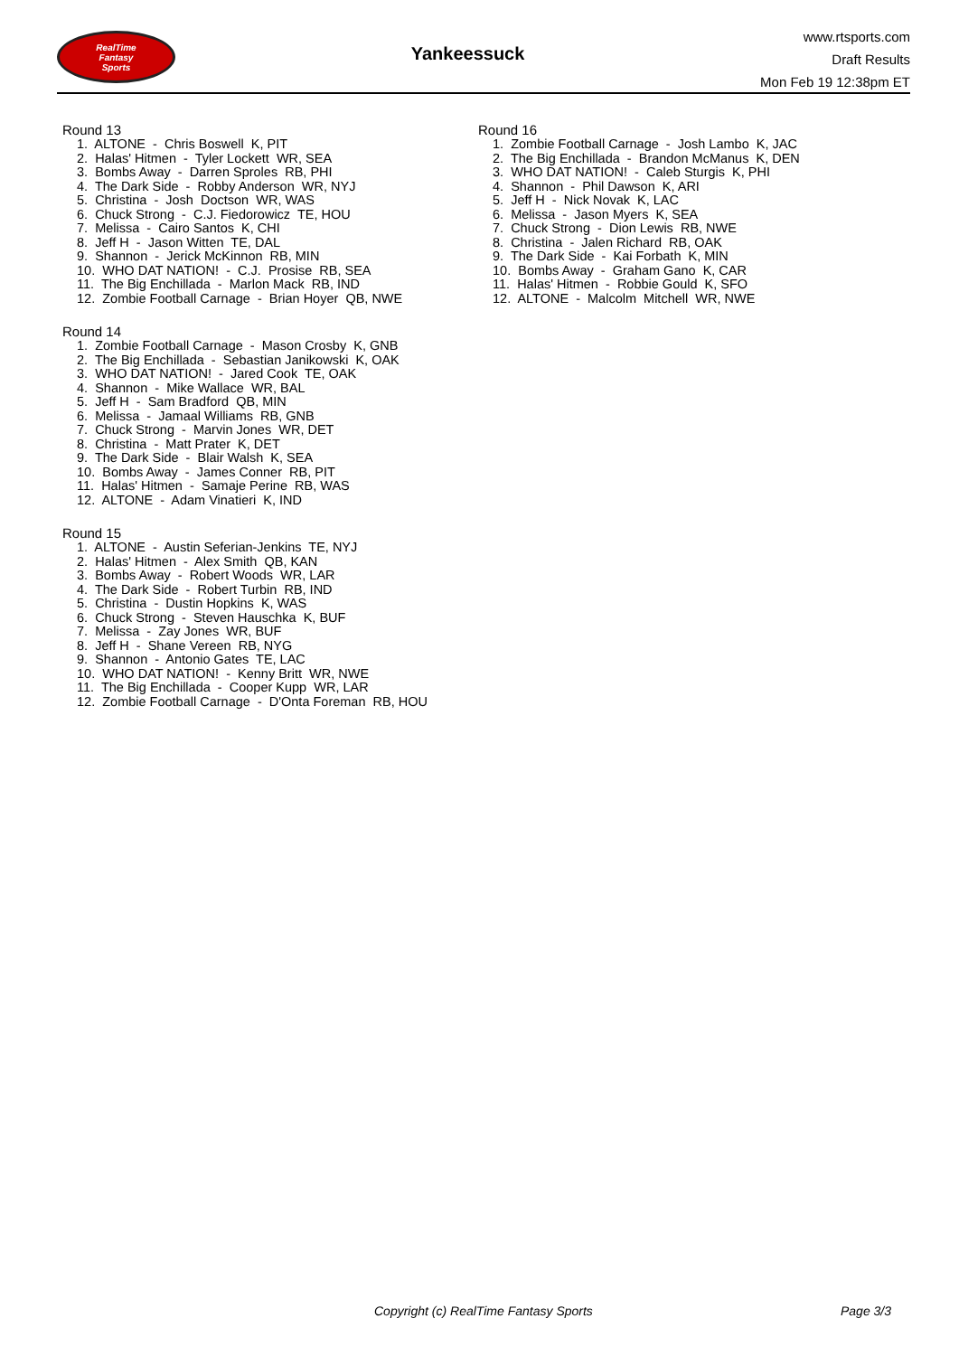RealTime
Fantasy
Sports
Yankeessuck
www.rtsports.com
Draft Results
Mon Feb 19 12:38pm ET
Round 13
1. ALTONE - Chris Boswell K, PIT
2. Halas' Hitmen - Tyler Lockett WR, SEA
3. Bombs Away - Darren Sproles RB, PHI
4. The Dark Side - Robby Anderson WR, NYJ
5. Christina - Josh Doctson WR, WAS
6. Chuck Strong - C.J. Fiedorowicz TE, HOU
7. Melissa - Cairo Santos K, CHI
8. Jeff H - Jason Witten TE, DAL
9. Shannon - Jerick McKinnon RB, MIN
10. WHO DAT NATION! - C.J. Prosise RB, SEA
11. The Big Enchillada - Marlon Mack RB, IND
12. Zombie Football Carnage - Brian Hoyer QB, NWE
Round 14
1. Zombie Football Carnage - Mason Crosby K, GNB
2. The Big Enchillada - Sebastian Janikowski K, OAK
3. WHO DAT NATION! - Jared Cook TE, OAK
4. Shannon - Mike Wallace WR, BAL
5. Jeff H - Sam Bradford QB, MIN
6. Melissa - Jamaal Williams RB, GNB
7. Chuck Strong - Marvin Jones WR, DET
8. Christina - Matt Prater K, DET
9. The Dark Side - Blair Walsh K, SEA
10. Bombs Away - James Conner RB, PIT
11. Halas' Hitmen - Samaje Perine RB, WAS
12. ALTONE - Adam Vinatieri K, IND
Round 15
1. ALTONE - Austin Seferian-Jenkins TE, NYJ
2. Halas' Hitmen - Alex Smith QB, KAN
3. Bombs Away - Robert Woods WR, LAR
4. The Dark Side - Robert Turbin RB, IND
5. Christina - Dustin Hopkins K, WAS
6. Chuck Strong - Steven Hauschka K, BUF
7. Melissa - Zay Jones WR, BUF
8. Jeff H - Shane Vereen RB, NYG
9. Shannon - Antonio Gates TE, LAC
10. WHO DAT NATION! - Kenny Britt WR, NWE
11. The Big Enchillada - Cooper Kupp WR, LAR
12. Zombie Football Carnage - D'Onta Foreman RB, HOU
Round 16
1. Zombie Football Carnage - Josh Lambo K, JAC
2. The Big Enchillada - Brandon McManus K, DEN
3. WHO DAT NATION! - Caleb Sturgis K, PHI
4. Shannon - Phil Dawson K, ARI
5. Jeff H - Nick Novak K, LAC
6. Melissa - Jason Myers K, SEA
7. Chuck Strong - Dion Lewis RB, NWE
8. Christina - Jalen Richard RB, OAK
9. The Dark Side - Kai Forbath K, MIN
10. Bombs Away - Graham Gano K, CAR
11. Halas' Hitmen - Robbie Gould K, SFO
12. ALTONE - Malcolm Mitchell WR, NWE
Copyright (c) RealTime Fantasy Sports Page 3/3